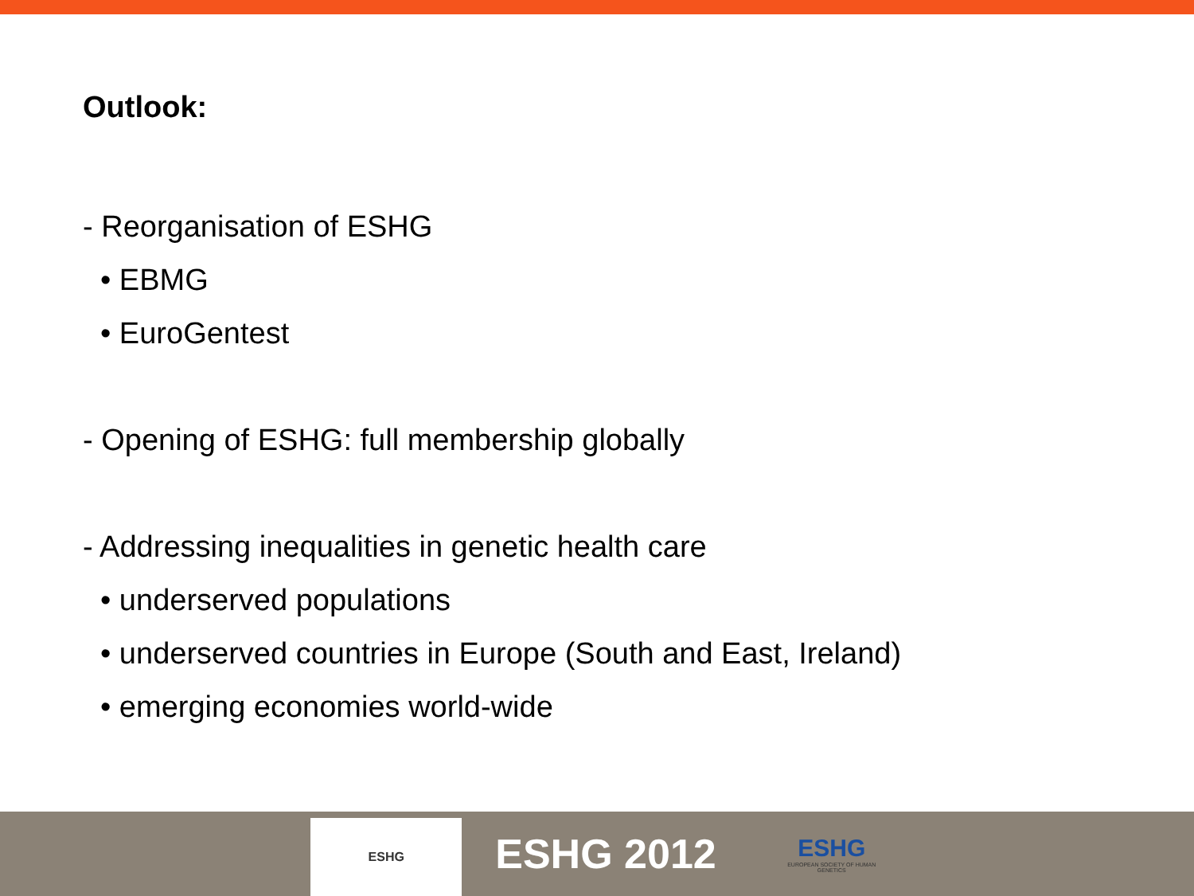Outlook:
- Reorganisation of ESHG
• EBMG
• EuroGentest
- Opening of ESHG: full membership globally
- Addressing inequalities in genetic health care
• underserved populations
• underserved countries in Europe (South and East, Ireland)
• emerging economies world-wide
ESHG
ESHG 2012
ESHG
EUROPEAN SOCIETY OF HUMAN GENETICS